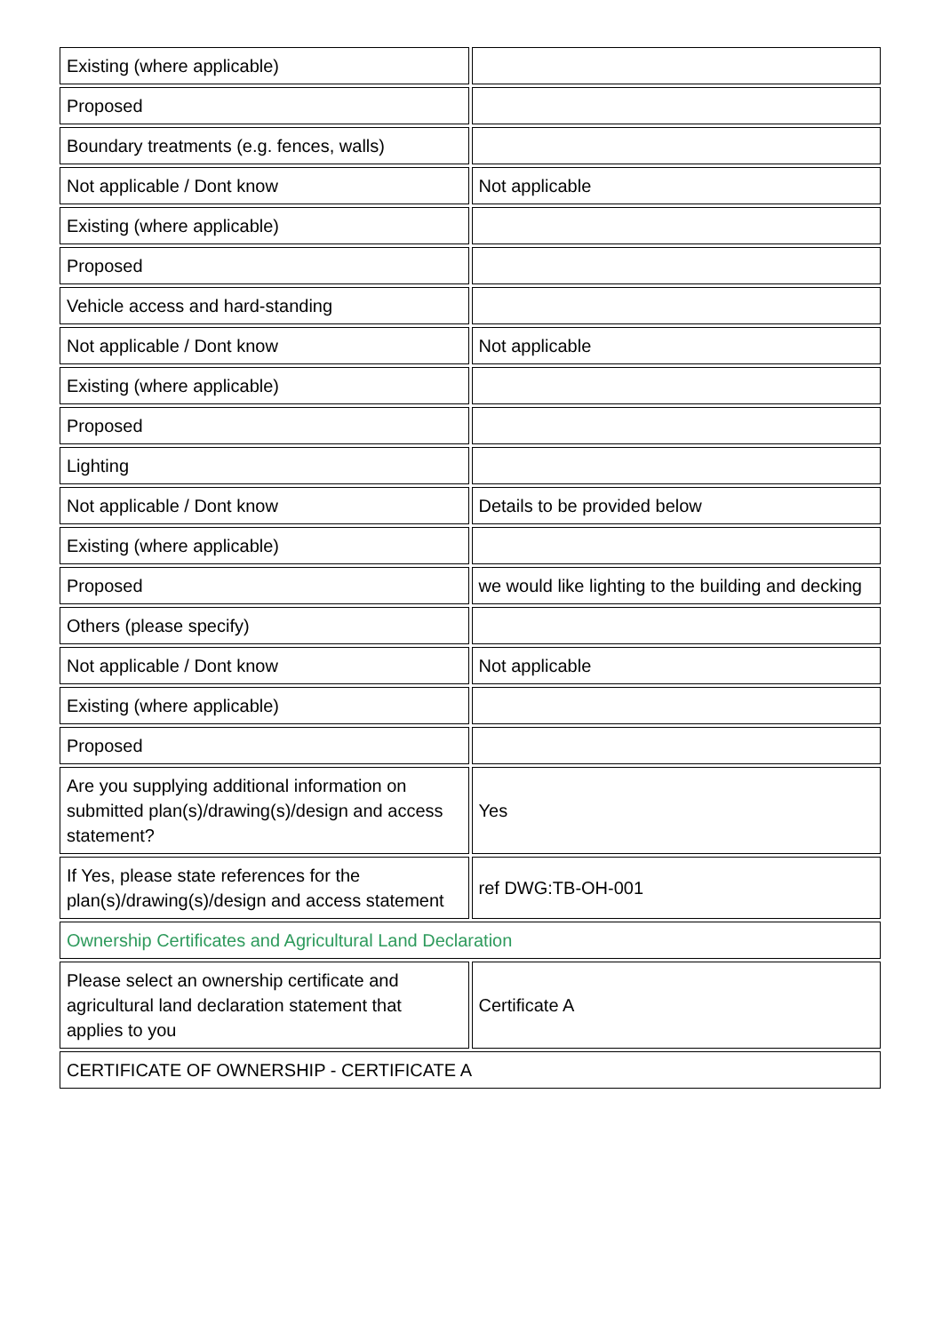| Existing (where applicable) | |
| Proposed | |
| Boundary treatments (e.g. fences, walls) | |
| Not applicable / Dont know | Not applicable |
| Existing (where applicable) | |
| Proposed | |
| Vehicle access and hard-standing | |
| Not applicable / Dont know | Not applicable |
| Existing (where applicable) | |
| Proposed | |
| Lighting | |
| Not applicable / Dont know | Details to be provided below |
| Existing (where applicable) | |
| Proposed | we would like lighting to the building and decking |
| Others (please specify) | |
| Not applicable / Dont know | Not applicable |
| Existing (where applicable) | |
| Proposed | |
| Are you supplying additional information on submitted plan(s)/drawing(s)/design and access statement? | Yes |
| If Yes, please state references for the plan(s)/drawing(s)/design and access statement | ref DWG:TB-OH-001 |
| Ownership Certificates and Agricultural Land Declaration | |
| Please select an ownership certificate and agricultural land declaration statement that applies to you | Certificate A |
| CERTIFICATE OF OWNERSHIP - CERTIFICATE A | |